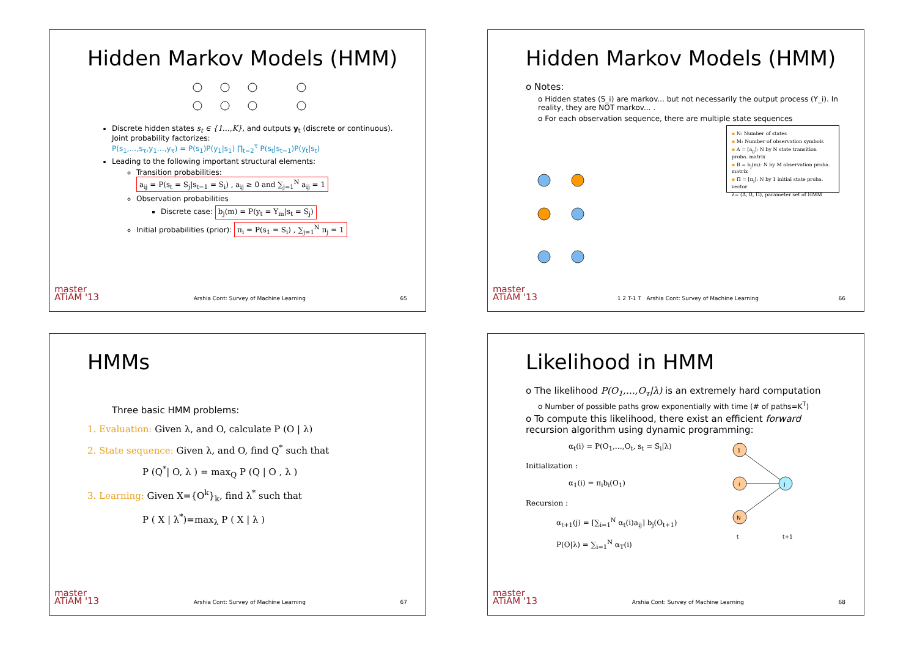Hidden Markov Models (HMM)
Discrete hidden states s<sub>t</sub> ∈ {1…,K}, and outputs y<sub>t</sub> (discrete or continuous). Joint probability factorizes:
P(s<sub>1</sub>,…,s<sub>τ</sub>,y<sub>1</sub>…,y<sub>τ</sub>) = P(s<sub>1</sub>)P(y<sub>1</sub>|s<sub>1</sub>) ∏<sub>t=2</sub><sup>τ</sup> P(s<sub>t</sub>|s<sub>t−1</sub>)P(y<sub>t</sub>|s<sub>t</sub>)
Leading to the following important structural elements:
Transition probabilities:
a<sub>ij</sub> = P(s<sub>t</sub> = S<sub>j</sub>|s<sub>t−1</sub> = S<sub>i</sub>) , a<sub>ij</sub> ≥ 0 and ∑<sub>j=1</sub><sup>N</sup> a<sub>ij</sub> = 1
Observation probabilities
Discrete case: b<sub>j</sub>(m) = P(y<sub>t</sub> = Y<sub>m</sub>|s<sub>t</sub> = S<sub>j</sub>)
Initial probabilities (prior): π<sub>i</sub> = P(s<sub>1</sub> = S<sub>i</sub>) , ∑<sub>j=1</sub><sup>N</sup> π<sub>j</sub> = 1
master
ATiAM '13 Arshia Cont: Survey of Machine Learning 65
Hidden Markov Models (HMM)
o Notes:
o Hidden states (S_i) are markov... but not necessarily the output process (Y_i). In reality, they are NOT markov... .
o For each observation sequence, there are multiple state sequences
▪ N: Number of states
▪ M: Number of observation symbols
▪ A = [a<sub>ij</sub>]: N by N state transition proba. matrix
▪ B = b<sub>j</sub>(m): N by M observation proba. matrix
▪ Π = [π<sub>i</sub>]: N by 1 initial state proba. vector
λ= (A, B, Π), parameter set of HMM
master
ATiAM '13 1 2 T-1 T Arshia Cont: Survey of Machine Learning 66
HMMs
Three basic HMM problems:
1. Evaluation: Given λ, and O, calculate P (O | λ)
2. State sequence: Given λ, and O, find Q<sup>*</sup> such that
P (Q<sup>*</sup>| O, λ ) = max<sub>Q</sub> P (Q | O , λ )
3. Learning: Given X={O<sup>k</sup>}<sub>k</sub>, find λ<sup>*</sup> such that
P ( X | λ<sup>*</sup>)=max<sub>λ</sub> P ( X | λ )
master
ATiAM '13 Arshia Cont: Survey of Machine Learning 67
Likelihood in HMM
o The likelihood P(O<sub>1</sub>,…,O<sub>τ</sub>|λ) is an extremely hard computation
o Number of possible paths grow exponentially with time (# of paths=K<sup>T</sup>)
o To compute this likelihood, there exist an efficient forward recursion algorithm using dynamic programming:
α<sub>t</sub>(i) = P(O<sub>1</sub>,…,O<sub>t</sub>, s<sub>t</sub> = S<sub>i</sub>|λ)
Initialization :
α<sub>1</sub>(i) = π<sub>i</sub>b<sub>i</sub>(O<sub>1</sub>)
Recursion :
α<sub>t+1</sub>(j) = [∑<sub>i=1</sub><sup>N</sup> α<sub>t</sub>(i)a<sub>ij</sub>] b<sub>j</sub>(O<sub>t+1</sub>)
P(O|λ) = ∑<sub>i=1</sub><sup>N</sup> α<sub>T</sub>(i)
1
i
N
j
t
t+1
master
ATiAM '13 Arshia Cont: Survey of Machine Learning 68